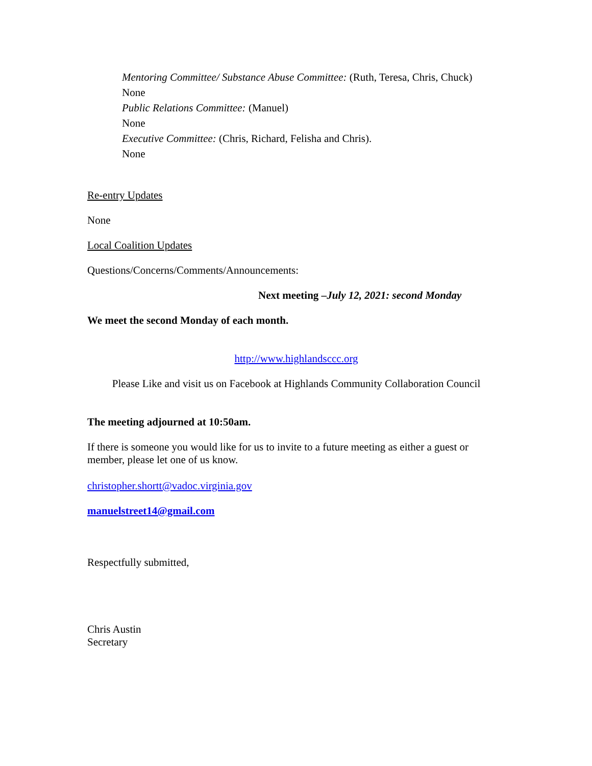Mentoring Committee/ Substance Abuse Committee: (Ruth, Teresa, Chris, Chuck)
None
Public Relations Committee: (Manuel)
None
Executive Committee: (Chris, Richard, Felisha and Chris).
None
Re-entry Updates
None
Local Coalition Updates
Questions/Concerns/Comments/Announcements:
Next meeting –July 12, 2021: second Monday
We meet the second Monday of each month.
http://www.highlandsccc.org
Please Like and visit us on Facebook at Highlands Community Collaboration Council
The meeting adjourned at 10:50am.
If there is someone you would like for us to invite to a future meeting as either a guest or member, please let one of us know.
christopher.shortt@vadoc.virginia.gov
manuelstreet14@gmail.com
Respectfully submitted,
Chris Austin
Secretary